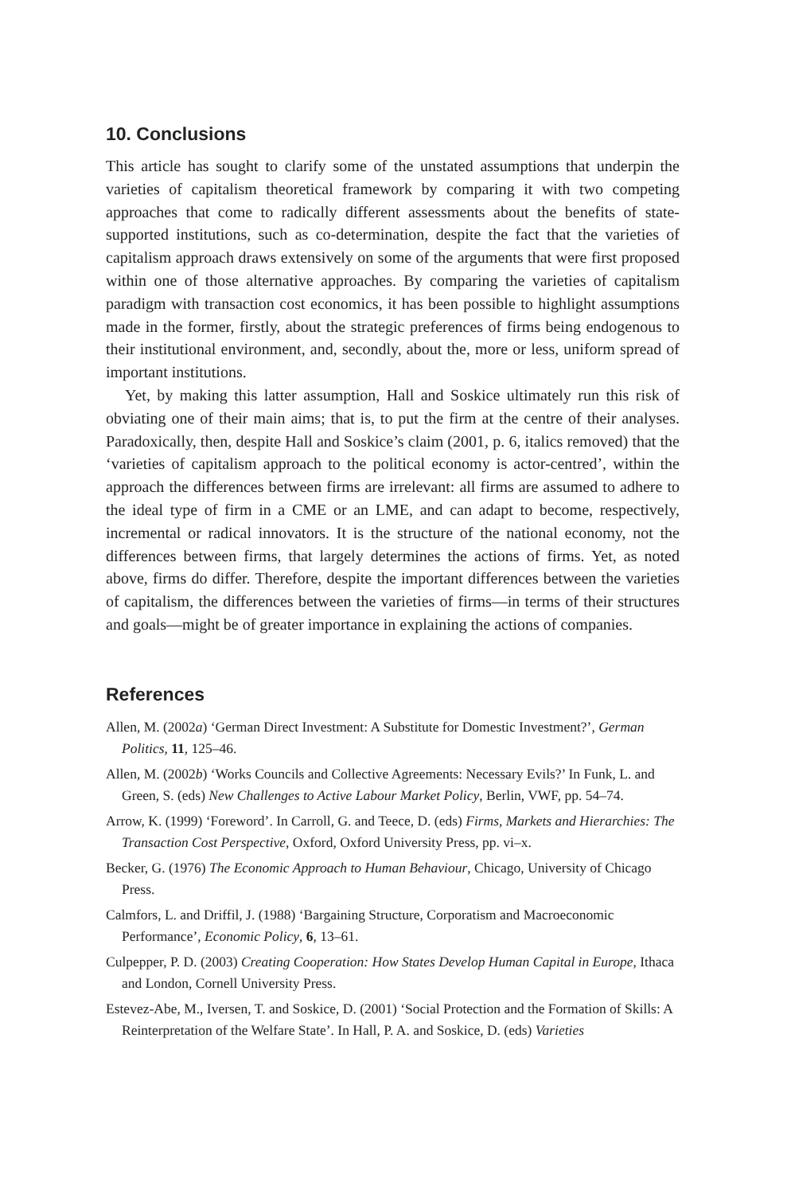10. Conclusions
This article has sought to clarify some of the unstated assumptions that underpin the varieties of capitalism theoretical framework by comparing it with two competing approaches that come to radically different assessments about the benefits of state-supported institutions, such as co-determination, despite the fact that the varieties of capitalism approach draws extensively on some of the arguments that were first proposed within one of those alternative approaches. By comparing the varieties of capitalism paradigm with transaction cost economics, it has been possible to highlight assumptions made in the former, firstly, about the strategic preferences of firms being endogenous to their institutional environment, and, secondly, about the, more or less, uniform spread of important institutions.
Yet, by making this latter assumption, Hall and Soskice ultimately run this risk of obviating one of their main aims; that is, to put the firm at the centre of their analyses. Paradoxically, then, despite Hall and Soskice’s claim (2001, p. 6, italics removed) that the ‘varieties of capitalism approach to the political economy is actor-centred’, within the approach the differences between firms are irrelevant: all firms are assumed to adhere to the ideal type of firm in a CME or an LME, and can adapt to become, respectively, incremental or radical innovators. It is the structure of the national economy, not the differences between firms, that largely determines the actions of firms. Yet, as noted above, firms do differ. Therefore, despite the important differences between the varieties of capitalism, the differences between the varieties of firms—in terms of their structures and goals—might be of greater importance in explaining the actions of companies.
References
Allen, M. (2002a) ‘German Direct Investment: A Substitute for Domestic Investment?’, German Politics, 11, 125–46.
Allen, M. (2002b) ‘Works Councils and Collective Agreements: Necessary Evils?’ In Funk, L. and Green, S. (eds) New Challenges to Active Labour Market Policy, Berlin, VWF, pp. 54–74.
Arrow, K. (1999) ‘Foreword’. In Carroll, G. and Teece, D. (eds) Firms, Markets and Hierarchies: The Transaction Cost Perspective, Oxford, Oxford University Press, pp. vi–x.
Becker, G. (1976) The Economic Approach to Human Behaviour, Chicago, University of Chicago Press.
Calmfors, L. and Driffil, J. (1988) ‘Bargaining Structure, Corporatism and Macroeconomic Performance’, Economic Policy, 6, 13–61.
Culpepper, P. D. (2003) Creating Cooperation: How States Develop Human Capital in Europe, Ithaca and London, Cornell University Press.
Estevez-Abe, M., Iversen, T. and Soskice, D. (2001) ‘Social Protection and the Formation of Skills: A Reinterpretation of the Welfare State’. In Hall, P. A. and Soskice, D. (eds) Varieties